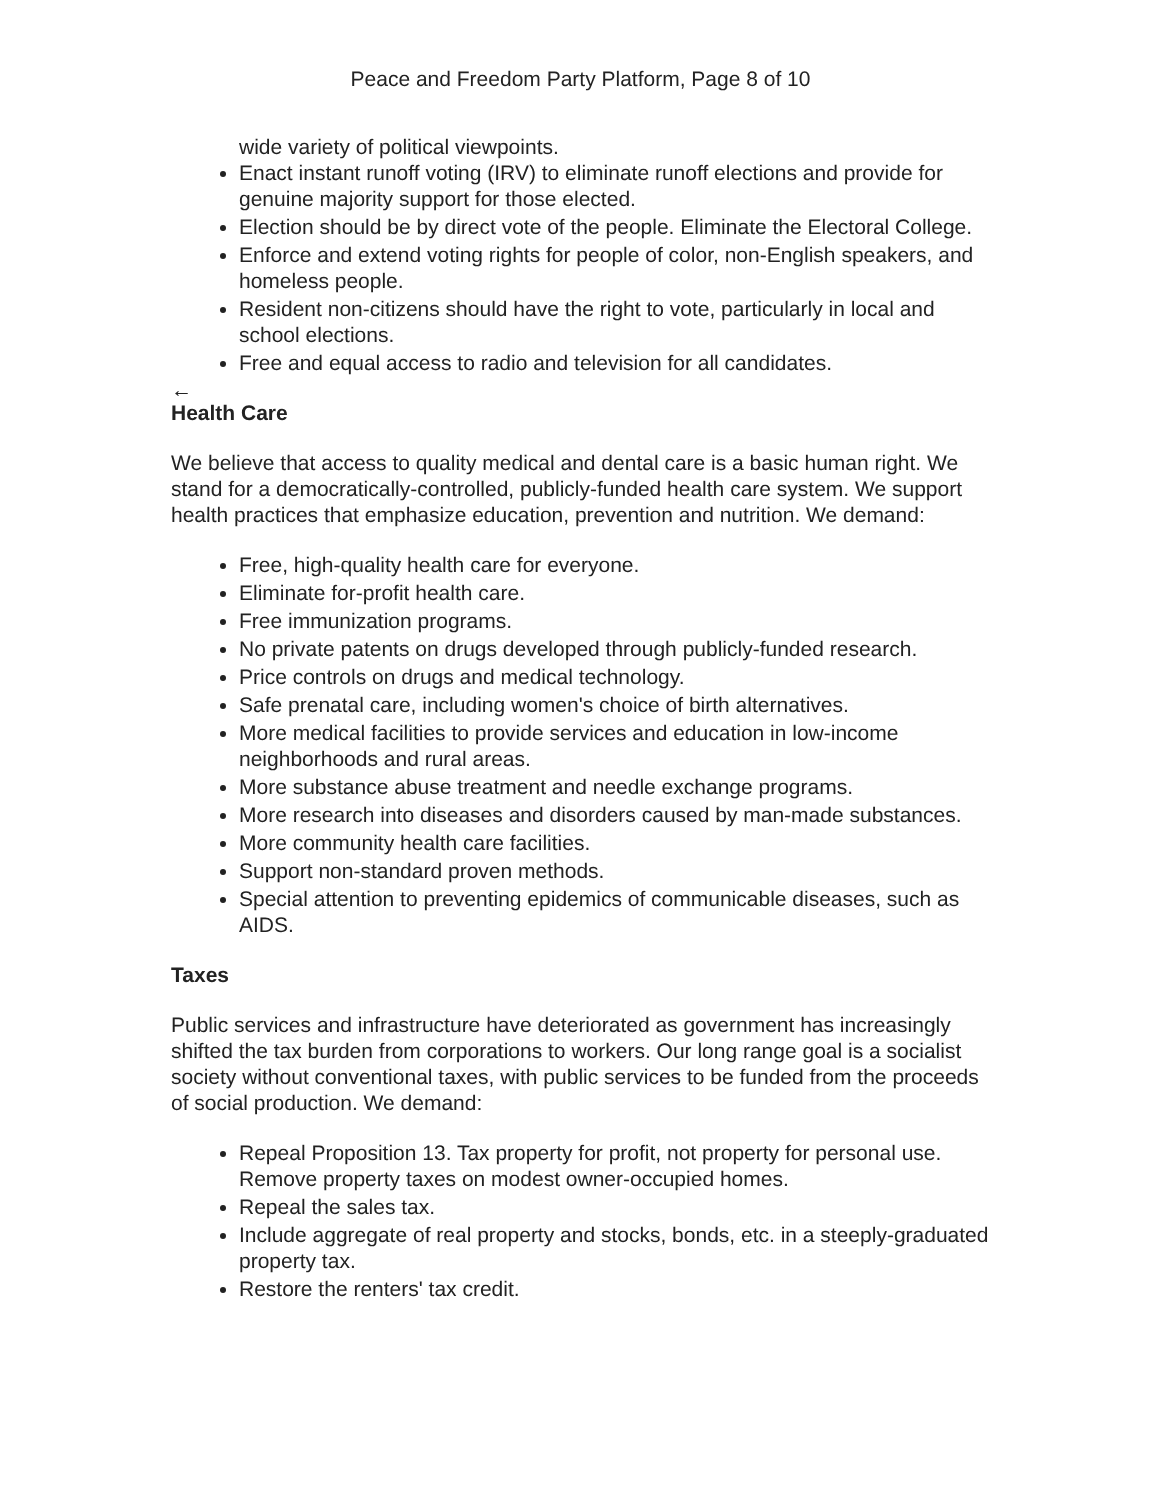Peace and Freedom Party Platform, Page 8 of 10
wide variety of political viewpoints.
Enact instant runoff voting (IRV) to eliminate runoff elections and provide for genuine majority support for those elected.
Election should be by direct vote of the people. Eliminate the Electoral College.
Enforce and extend voting rights for people of color, non-English speakers, and homeless people.
Resident non-citizens should have the right to vote, particularly in local and school elections.
Free and equal access to radio and television for all candidates.
←
Health Care
We believe that access to quality medical and dental care is a basic human right. We stand for a democratically-controlled, publicly-funded health care system. We support health practices that emphasize education, prevention and nutrition. We demand:
Free, high-quality health care for everyone.
Eliminate for-profit health care.
Free immunization programs.
No private patents on drugs developed through publicly-funded research.
Price controls on drugs and medical technology.
Safe prenatal care, including women's choice of birth alternatives.
More medical facilities to provide services and education in low-income neighborhoods and rural areas.
More substance abuse treatment and needle exchange programs.
More research into diseases and disorders caused by man-made substances.
More community health care facilities.
Support non-standard proven methods.
Special attention to preventing epidemics of communicable diseases, such as AIDS.
Taxes
Public services and infrastructure have deteriorated as government has increasingly shifted the tax burden from corporations to workers. Our long range goal is a socialist society without conventional taxes, with public services to be funded from the proceeds of social production. We demand:
Repeal Proposition 13. Tax property for profit, not property for personal use. Remove property taxes on modest owner-occupied homes.
Repeal the sales tax.
Include aggregate of real property and stocks, bonds, etc. in a steeply-graduated property tax.
Restore the renters' tax credit.